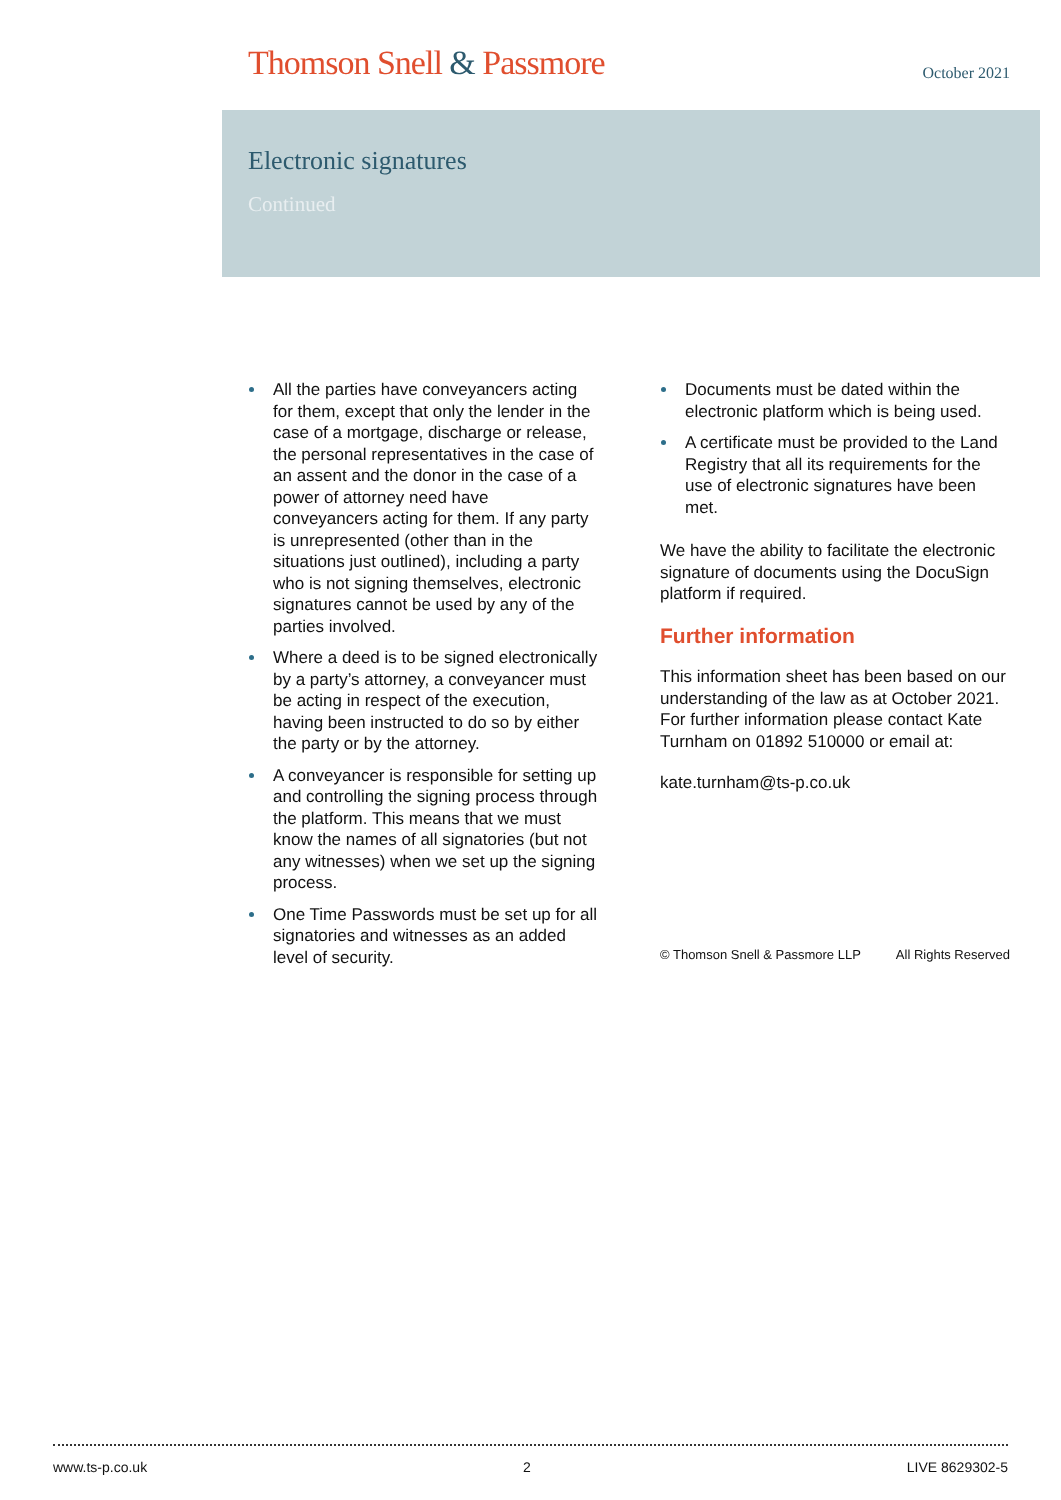Thomson Snell & Passmore
October 2021
Electronic signatures
Continued
All the parties have conveyancers acting for them, except that only the lender in the case of a mortgage, discharge or release, the personal representatives in the case of an assent and the donor in the case of a power of attorney need have conveyancers acting for them. If any party is unrepresented (other than in the situations just outlined), including a party who is not signing themselves, electronic signatures cannot be used by any of the parties involved.
Where a deed is to be signed electronically by a party’s attorney, a conveyancer must be acting in respect of the execution, having been instructed to do so by either the party or by the attorney.
A conveyancer is responsible for setting up and controlling the signing process through the platform. This means that we must know the names of all signatories (but not any witnesses) when we set up the signing process.
One Time Passwords must be set up for all signatories and witnesses as an added level of security.
Documents must be dated within the electronic platform which is being used.
A certificate must be provided to the Land Registry that all its requirements for the use of electronic signatures have been met.
We have the ability to facilitate the electronic signature of documents using the DocuSign platform if required.
Further information
This information sheet has been based on our understanding of the law as at October 2021. For further information please contact Kate Turnham on 01892 510000 or email at:
kate.turnham@ts-p.co.uk
© Thomson Snell & Passmore LLP All Rights Reserved
www.ts-p.co.uk 2 LIVE 8629302-5